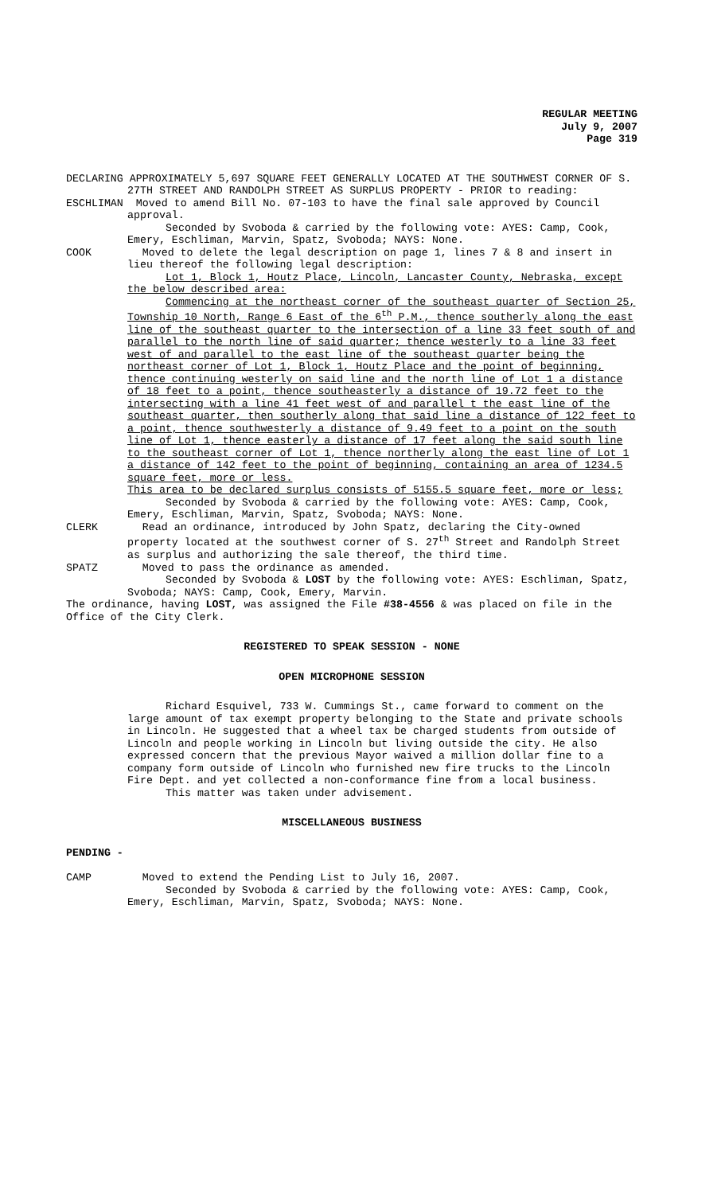REGULAR MEETING
July 9, 2007
Page 319
DECLARING APPROXIMATELY 5,697 SQUARE FEET GENERALLY LOCATED AT THE SOUTHWEST CORNER OF S. 27TH STREET AND RANDOLPH STREET AS SURPLUS PROPERTY - PRIOR to reading:
ESCHLIMAN Moved to amend Bill No. 07-103 to have the final sale approved by Council
approval.
Seconded by Svoboda & carried by the following vote: AYES: Camp, Cook, Emery, Eschliman, Marvin, Spatz, Svoboda; NAYS: None.
COOK Moved to delete the legal description on page 1, lines 7 & 8 and insert in lieu thereof the following legal description:
Lot 1, Block 1, Houtz Place, Lincoln, Lancaster County, Nebraska, except the below described area:
Commencing at the northeast corner of the southeast quarter of Section 25, Township 10 North, Range 6 East of the 6<sup>th</sup> P.M., thence southerly along the east line of the southeast quarter to the intersection of a line 33 feet south of and parallel to the north line of said quarter; thence westerly to a line 33 feet west of and parallel to the east line of the southeast quarter being the northeast corner of Lot 1, Block 1, Houtz Place and the point of beginning, thence continuing westerly on said line and the north line of Lot 1 a distance of 18 feet to a point, thence southeasterly a distance of 19.72 feet to the intersecting with a line 41 feet west of and parallel t the east line of the southeast quarter, then southerly along that said line a distance of 122 feet to a point, thence southwesterly a distance of 9.49 feet to a point on the south line of Lot 1, thence easterly a distance of 17 feet along the said south line to the southeast corner of Lot 1, thence northerly along the east line of Lot 1 a distance of 142 feet to the point of beginning, containing an area of 1234.5 square feet, more or less.
This area to be declared surplus consists of 5155.5 square feet, more or less;
Seconded by Svoboda & carried by the following vote: AYES: Camp, Cook, Emery, Eschliman, Marvin, Spatz, Svoboda; NAYS: None.
CLERK Read an ordinance, introduced by John Spatz, declaring the City-owned property located at the southwest corner of S. 27<sup>th</sup> Street and Randolph Street as surplus and authorizing the sale thereof, the third time.
SPATZ Moved to pass the ordinance as amended.
Seconded by Svoboda & LOST by the following vote: AYES: Eschliman, Spatz, Svoboda; NAYS: Camp, Cook, Emery, Marvin.
The ordinance, having LOST, was assigned the File #38-4556 & was placed on file in the Office of the City Clerk.
REGISTERED TO SPEAK SESSION - NONE
OPEN MICROPHONE SESSION
Richard Esquivel, 733 W. Cummings St., came forward to comment on the large amount of tax exempt property belonging to the State and private schools in Lincoln. He suggested that a wheel tax be charged students from outside of Lincoln and people working in Lincoln but living outside the city. He also expressed concern that the previous Mayor waived a million dollar fine to a company form outside of Lincoln who furnished new fire trucks to the Lincoln Fire Dept. and yet collected a non-conformance fine from a local business.
This matter was taken under advisement.
MISCELLANEOUS BUSINESS
PENDING -
CAMP Moved to extend the Pending List to July 16, 2007.
Seconded by Svoboda & carried by the following vote: AYES: Camp, Cook, Emery, Eschliman, Marvin, Spatz, Svoboda; NAYS: None.